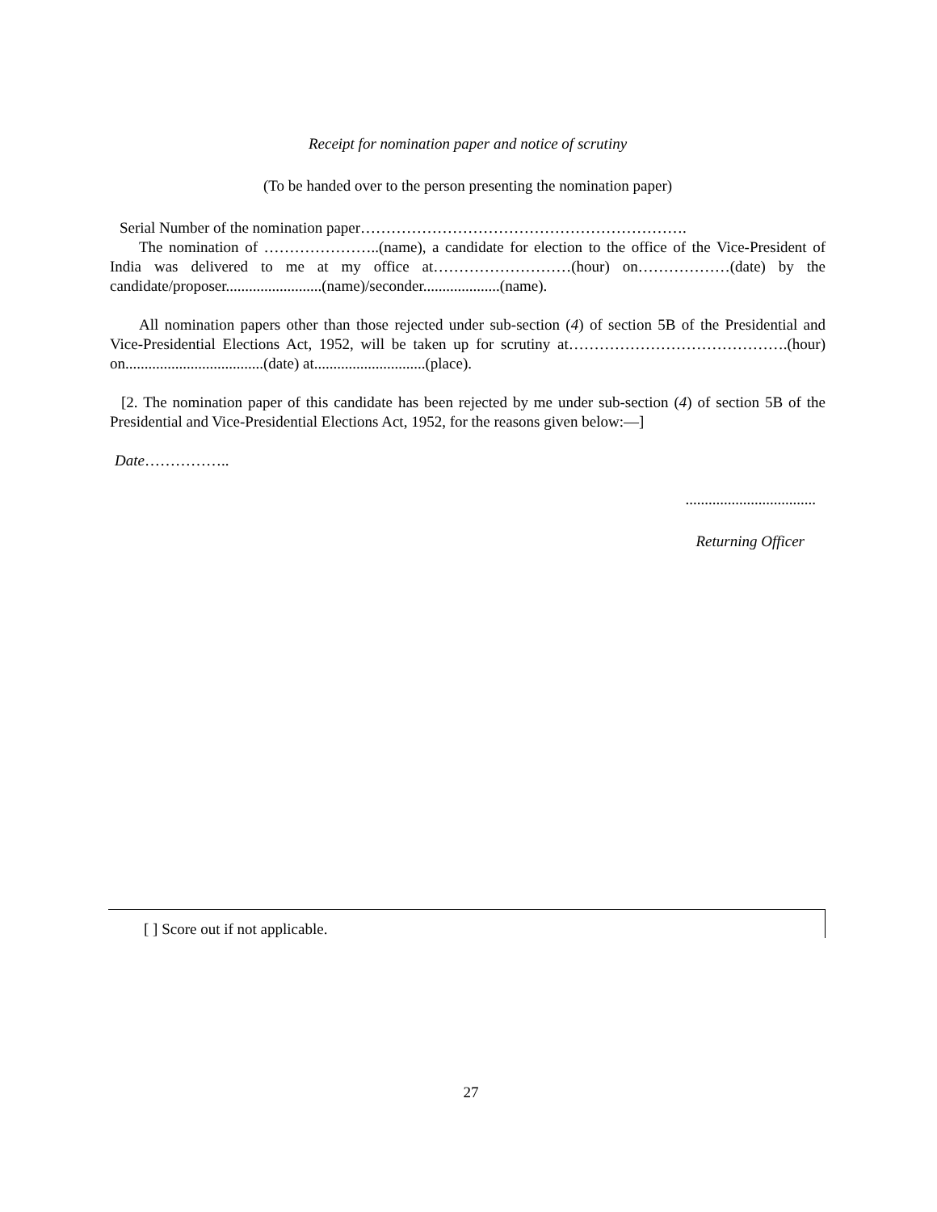Receipt for nomination paper and notice of scrutiny
(To be handed over to the person presenting the nomination paper)
Serial Number of the nomination paper……………………………………………………….
The nomination of …………………..(name), a candidate for election to the office of the Vice-President of India was delivered to me at my office at………………………(hour) on………………(date) by the candidate/proposer.........................(name)/seconder....................(name).
All nomination papers other than those rejected under sub-section (4) of section 5B of the Presidential and Vice-Presidential Elections Act, 1952, will be taken up for scrutiny at…………………………………….(hour) on....................................(date) at.............................(place).
[2. The nomination paper of this candidate has been rejected by me under sub-section (4) of section 5B of the Presidential and Vice-Presidential Elections Act, 1952, for the reasons given below:—]
Date……………..
..................................
Returning Officer
[ ] Score out if not applicable.
27